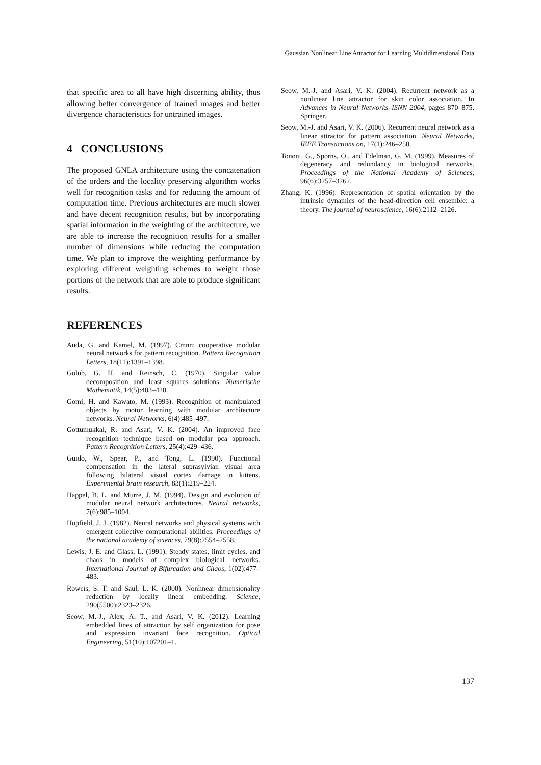Gaussian Nonlinear Line Attractor for Learning Multidimensional Data
that specific area to all have high discerning ability, thus allowing better convergence of trained images and better divergence characteristics for untrained images.
4 CONCLUSIONS
The proposed GNLA architecture using the concatenation of the orders and the locality preserving algorithm works well for recognition tasks and for reducing the amount of computation time. Previous architectures are much slower and have decent recognition results, but by incorporating spatial information in the weighting of the architecture, we are able to increase the recognition results for a smaller number of dimensions while reducing the computation time. We plan to improve the weighting performance by exploring different weighting schemes to weight those portions of the network that are able to produce significant results.
REFERENCES
Auda, G. and Kamel, M. (1997). Cmnn: cooperative modular neural networks for pattern recognition. Pattern Recognition Letters, 18(11):1391–1398.
Golub, G. H. and Reinsch, C. (1970). Singular value decomposition and least squares solutions. Numerische Mathematik, 14(5):403–420.
Gomi, H. and Kawato, M. (1993). Recognition of manipulated objects by motor learning with modular architecture networks. Neural Networks, 6(4):485–497.
Gottumukkal, R. and Asari, V. K. (2004). An improved face recognition technique based on modular pca approach. Pattern Recognition Letters, 25(4):429–436.
Guido, W., Spear, P., and Tong, L. (1990). Functional compensation in the lateral suprasylvian visual area following bilateral visual cortex damage in kittens. Experimental brain research, 83(1):219–224.
Happel, B. L. and Murre, J. M. (1994). Design and evolution of modular neural network architectures. Neural networks, 7(6):985–1004.
Hopfield, J. J. (1982). Neural networks and physical systems with emergent collective computational abilities. Proceedings of the national academy of sciences, 79(8):2554–2558.
Lewis, J. E. and Glass, L. (1991). Steady states, limit cycles, and chaos in models of complex biological networks. International Journal of Bifurcation and Chaos, 1(02):477–483.
Roweis, S. T. and Saul, L. K. (2000). Nonlinear dimensionality reduction by locally linear embedding. Science, 290(5500):2323–2326.
Seow, M.-J., Alex, A. T., and Asari, V. K. (2012). Learning embedded lines of attraction by self organization for pose and expression invariant face recognition. Optical Engineering, 51(10):107201–1.
Seow, M.-J. and Asari, V. K. (2004). Recurrent network as a nonlinear line attractor for skin color association. In Advances in Neural Networks–ISNN 2004, pages 870–875. Springer.
Seow, M.-J. and Asari, V. K. (2006). Recurrent neural network as a linear attractor for pattern association. Neural Networks, IEEE Transactions on, 17(1):246–250.
Tononi, G., Sporns, O., and Edelman, G. M. (1999). Measures of degeneracy and redundancy in biological networks. Proceedings of the National Academy of Sciences, 96(6):3257–3262.
Zhang, K. (1996). Representation of spatial orientation by the intrinsic dynamics of the head-direction cell ensemble: a theory. The journal of neuroscience, 16(6):2112–2126.
137